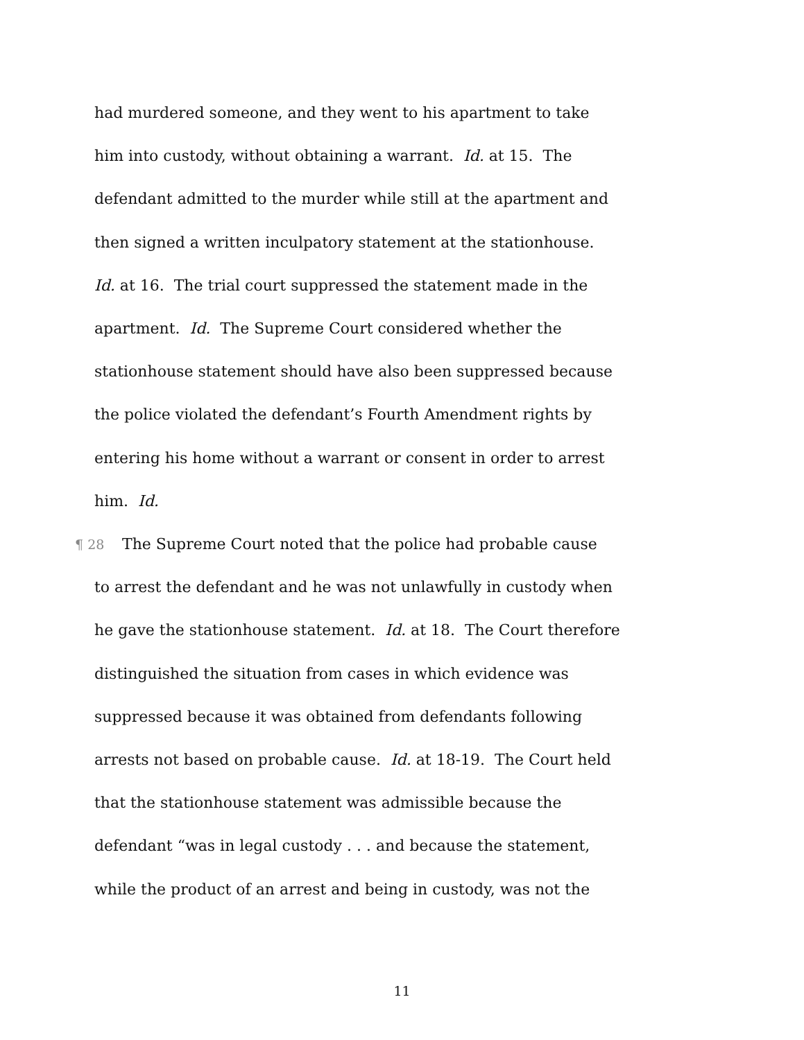had murdered someone, and they went to his apartment to take
him into custody, without obtaining a warrant. Id. at 15. The
defendant admitted to the murder while still at the apartment and
then signed a written inculpatory statement at the stationhouse.
Id. at 16. The trial court suppressed the statement made in the
apartment. Id. The Supreme Court considered whether the
stationhouse statement should have also been suppressed because
the police violated the defendant’s Fourth Amendment rights by
entering his home without a warrant or consent in order to arrest
him. Id.
¶ 28 The Supreme Court noted that the police had probable cause
to arrest the defendant and he was not unlawfully in custody when
he gave the stationhouse statement. Id. at 18. The Court therefore
distinguished the situation from cases in which evidence was
suppressed because it was obtained from defendants following
arrests not based on probable cause. Id. at 18-19. The Court held
that the stationhouse statement was admissible because the
defendant “was in legal custody . . . and because the statement,
while the product of an arrest and being in custody, was not the
11